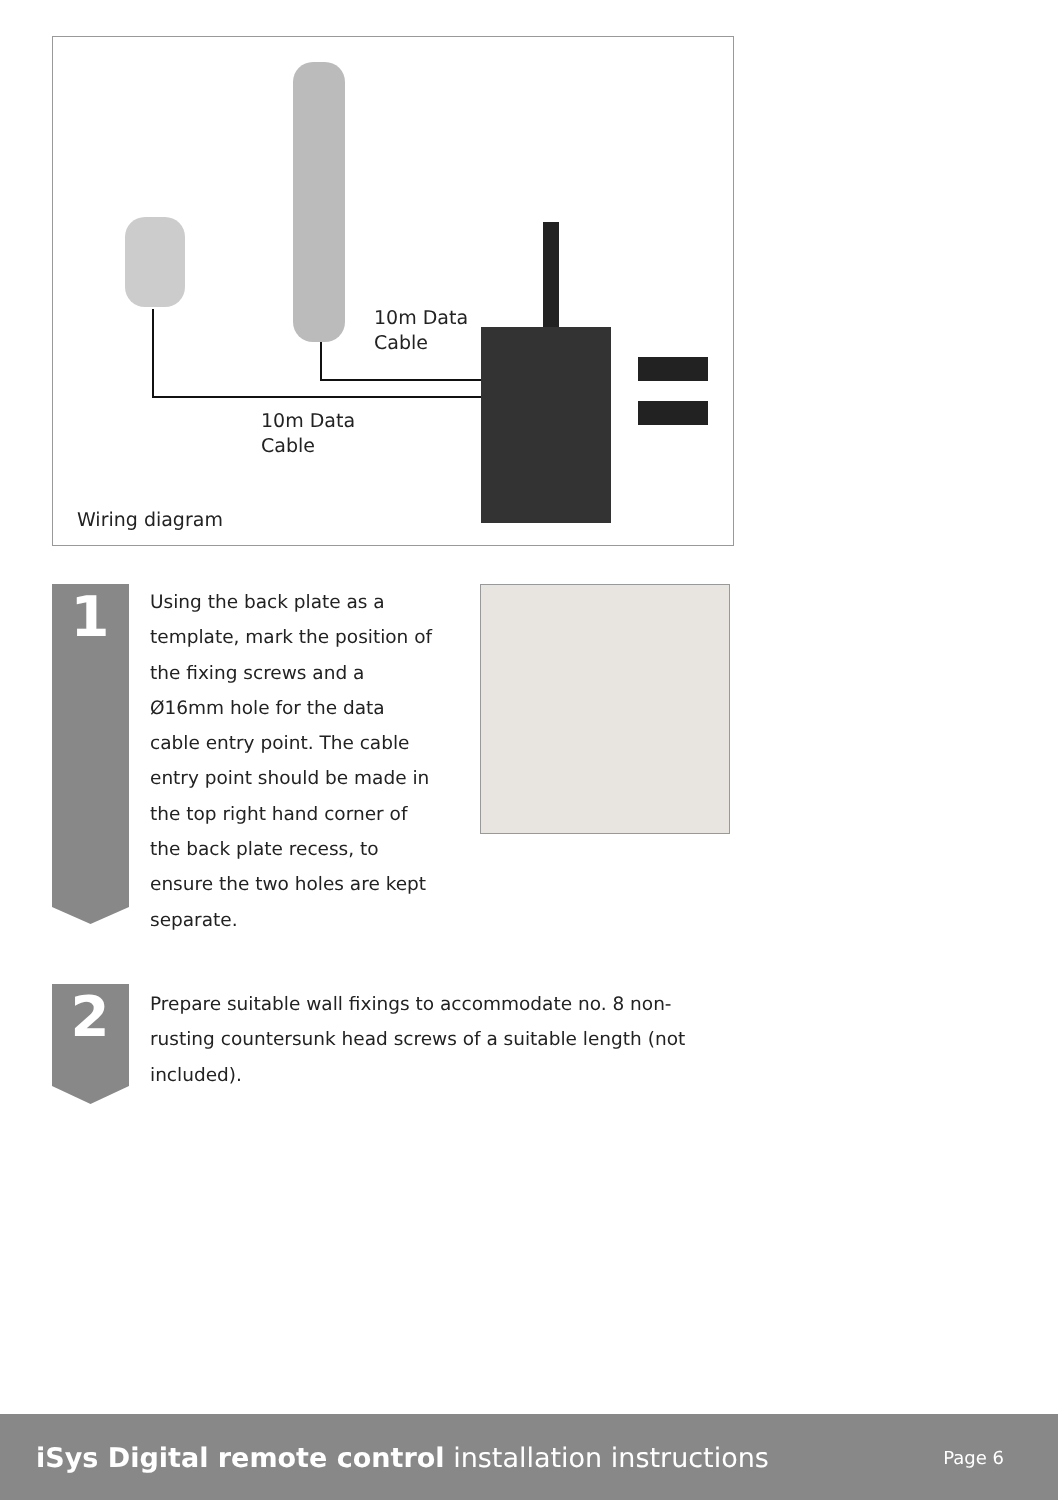10m Data
Cable
10m Data
Cable
Wiring diagram
1
Using the back plate as a template, mark the position of the fixing screws and a Ø16mm hole for the data cable entry point. The cable entry point should be made in the top right hand corner of the back plate recess, to ensure the two holes are kept separate.
2
Prepare suitable wall fixings to accommodate no. 8 non-rusting countersunk head screws of a suitable length (not included).
iSys Digital remote control installation instructions
Page 6